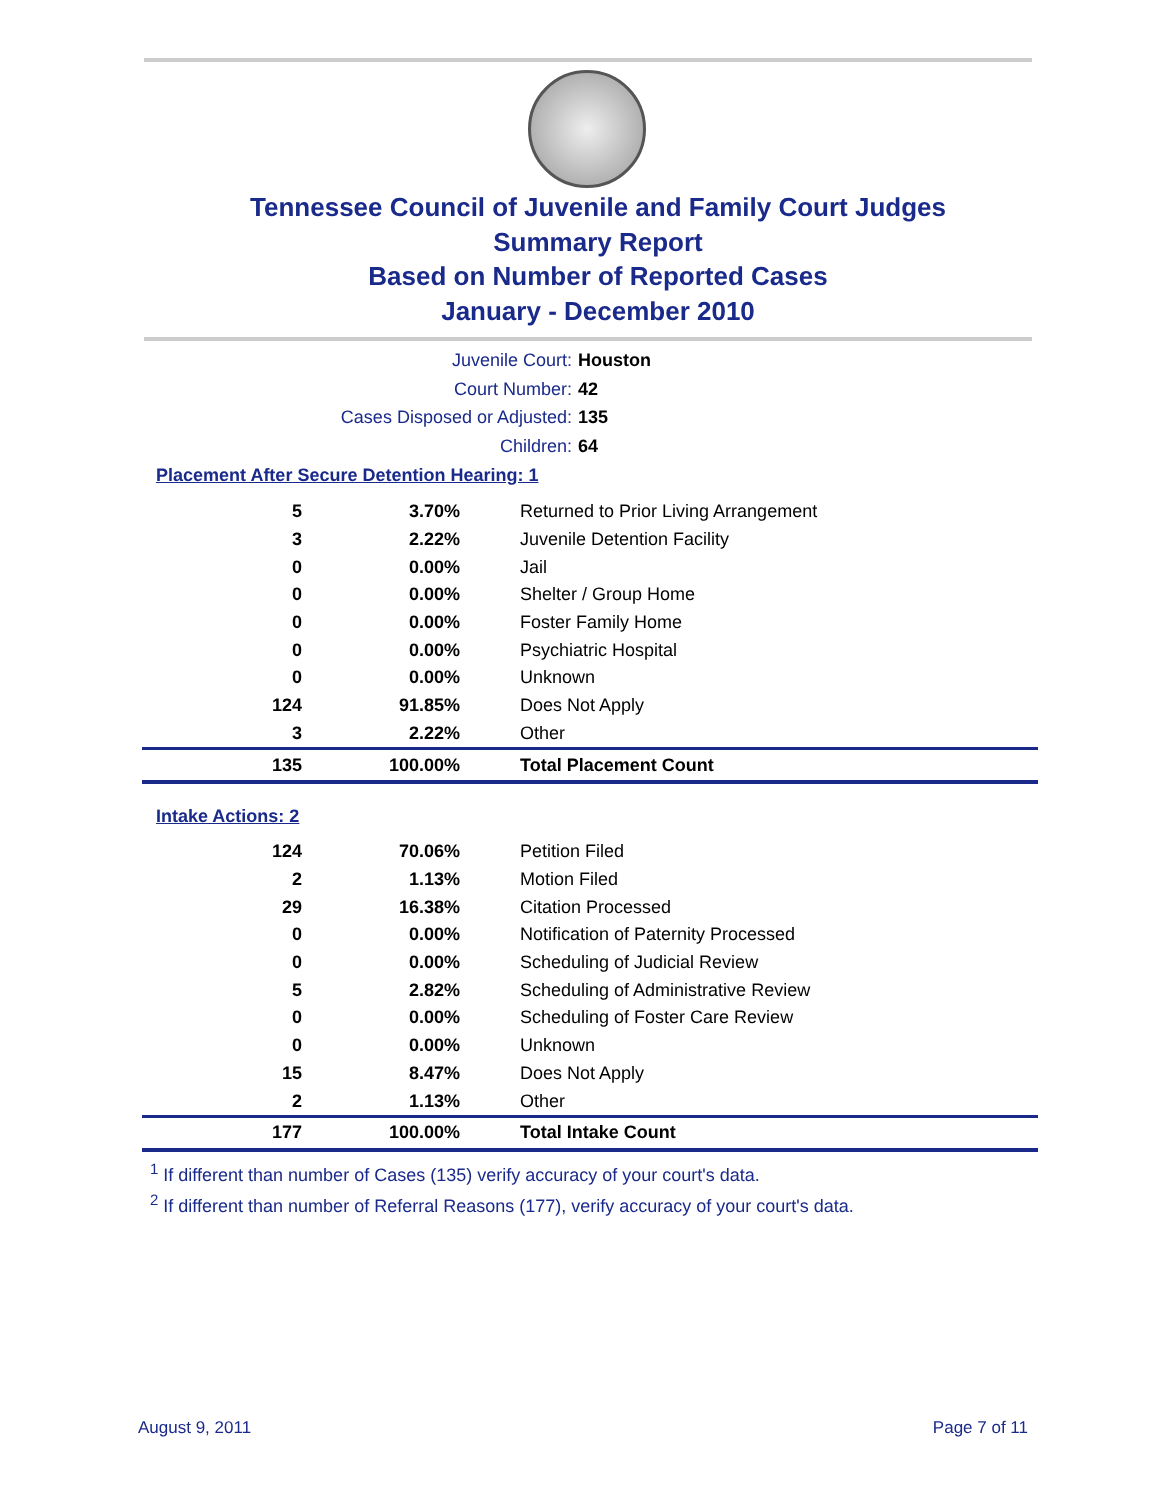Tennessee Council of Juvenile and Family Court Judges
Summary Report
Based on Number of Reported Cases
January - December 2010
Juvenile Court: Houston
Court Number: 42
Cases Disposed or Adjusted: 135
Children: 64
Placement After Secure Detention Hearing: 1
| 5 | 3.70% | Returned to Prior Living Arrangement |
| 3 | 2.22% | Juvenile Detention Facility |
| 0 | 0.00% | Jail |
| 0 | 0.00% | Shelter / Group Home |
| 0 | 0.00% | Foster Family Home |
| 0 | 0.00% | Psychiatric Hospital |
| 0 | 0.00% | Unknown |
| 124 | 91.85% | Does Not Apply |
| 3 | 2.22% | Other |
| 135 | 100.00% | Total Placement Count |
Intake Actions: 2
| 124 | 70.06% | Petition Filed |
| 2 | 1.13% | Motion Filed |
| 29 | 16.38% | Citation Processed |
| 0 | 0.00% | Notification of Paternity Processed |
| 0 | 0.00% | Scheduling of Judicial Review |
| 5 | 2.82% | Scheduling of Administrative Review |
| 0 | 0.00% | Scheduling of Foster Care Review |
| 0 | 0.00% | Unknown |
| 15 | 8.47% | Does Not Apply |
| 2 | 1.13% | Other |
| 177 | 100.00% | Total Intake Count |
<sup>1</sup> If different than number of Cases (135) verify accuracy of your court's data.
<sup>2</sup> If different than number of Referral Reasons (177), verify accuracy of your court's data.
August 9, 2011 Page 7 of 11